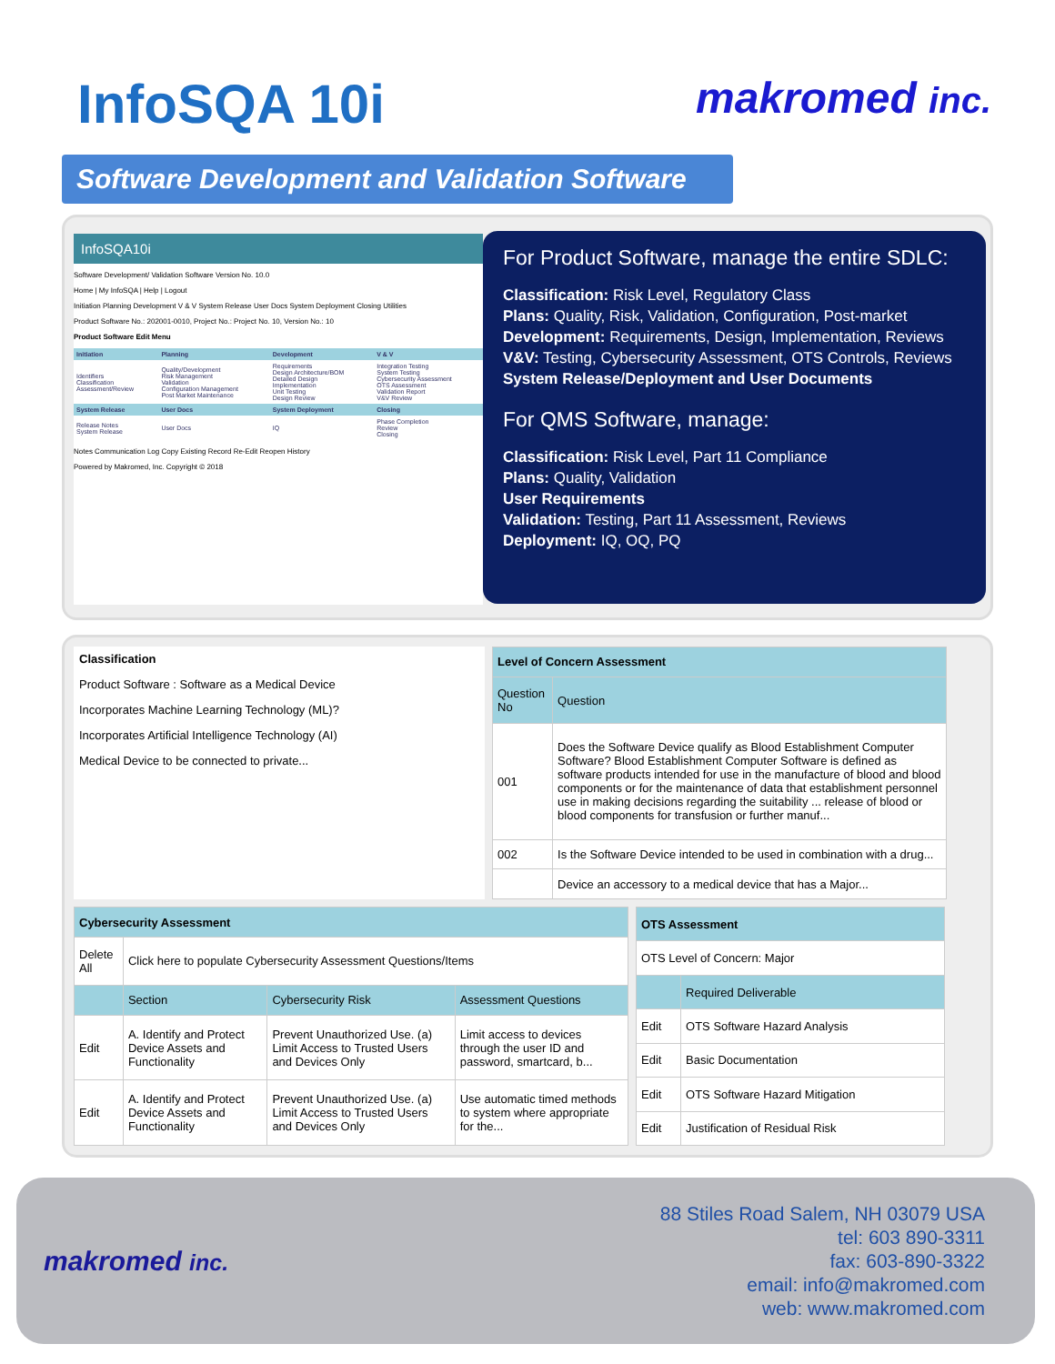InfoSQA 10i
makromed inc.
Software Development and Validation Software
InfoSQA10i
Software Development/ Validation Software Version No. 10.0
Home | My InfoSQA | Help | Logout
Initiation Planning Development V & V System Release User Docs System Deployment Closing Utilities
Product Software No.: 202001-0010, Project No.: Project No. 10, Version No.: 10
Product Software Edit Menu
| Initiation | Planning | Development | V & V |
| --- | --- | --- | --- |
| Identifiers Classification Assessment/Review | Quality/Development Risk Management Validation Configuration Management Post Market Maintenance | Requirements Design Architecture/BOM Detailed Design Implementation Unit Testing Design Review | Integration Testing System Testing Cybersecurity Assessment OTS Assessment Validation Report V&V Review |
| System Release | User Docs | System Deployment | Closing |
| Release Notes System Release | User Docs | IQ | Phase Completion Review Closing |
Notes Communication Log Copy Existing Record Re-Edit Reopen History
Powered by Makromed, Inc. Copyright © 2018
For Product Software, manage the entire SDLC:
Classification: Risk Level, Regulatory Class
Plans: Quality, Risk, Validation, Configuration, Post-market
Development: Requirements, Design, Implementation, Reviews
V&V: Testing, Cybersecurity Assessment, OTS Controls, Reviews
System Release/Deployment and User Documents
For QMS Software, manage:
Classification: Risk Level, Part 11 Compliance
Plans: Quality, Validation
User Requirements
Validation: Testing, Part 11 Assessment, Reviews
Deployment: IQ, OQ, PQ
Classification
Product Software : Software as a Medical Device
Incorporates Machine Learning Technology (ML)?
Incorporates Artificial Intelligence Technology (AI)
Medical Device to be connected to private...
| Level of Concern Assessment | |
| --- | --- |
| Question No | Question |
| 001 | Does the Software Device qualify as Blood Establishment Computer Software? Blood Establishment Computer Software is defined as software products intended for use in the manufacture of blood and blood components or for the maintenance of data that establishment personnel use in making decisions regarding the suitability ... release of blood or blood components for transfusion or further manuf... |
| 002 | Is the Software Device intended to be used in combination with a drug... |
| | Device an accessory to a medical device that has a Major... |
| Cybersecurity Assessment | | | |
| --- | --- | --- | --- |
| Delete All | Click here to populate Cybersecurity Assessment Questions/Items | | |
| | Section | Cybersecurity Risk | Assessment Questions |
| Edit | A. Identify and Protect Device Assets and Functionality | Prevent Unauthorized Use. (a) Limit Access to Trusted Users and Devices Only | Limit access to devices through the user ID and password, smartcard, b... |
| Edit | A. Identify and Protect Device Assets and Functionality | Prevent Unauthorized Use. (a) Limit Access to Trusted Users and Devices Only | Use automatic timed methods to system where appropriate for the... |
| OTS Assessment | |
| --- | --- |
| OTS Level of Concern: Major | |
| | Required Deliverable |
| Edit | OTS Software Hazard Analysis |
| Edit | Basic Documentation |
| Edit | OTS Software Hazard Mitigation |
| Edit | Justification of Residual Risk |
makromed inc.
88 Stiles Road Salem, NH 03079 USA
tel: 603 890-3311
fax: 603-890-3322
email: info@makromed.com
web: www.makromed.com